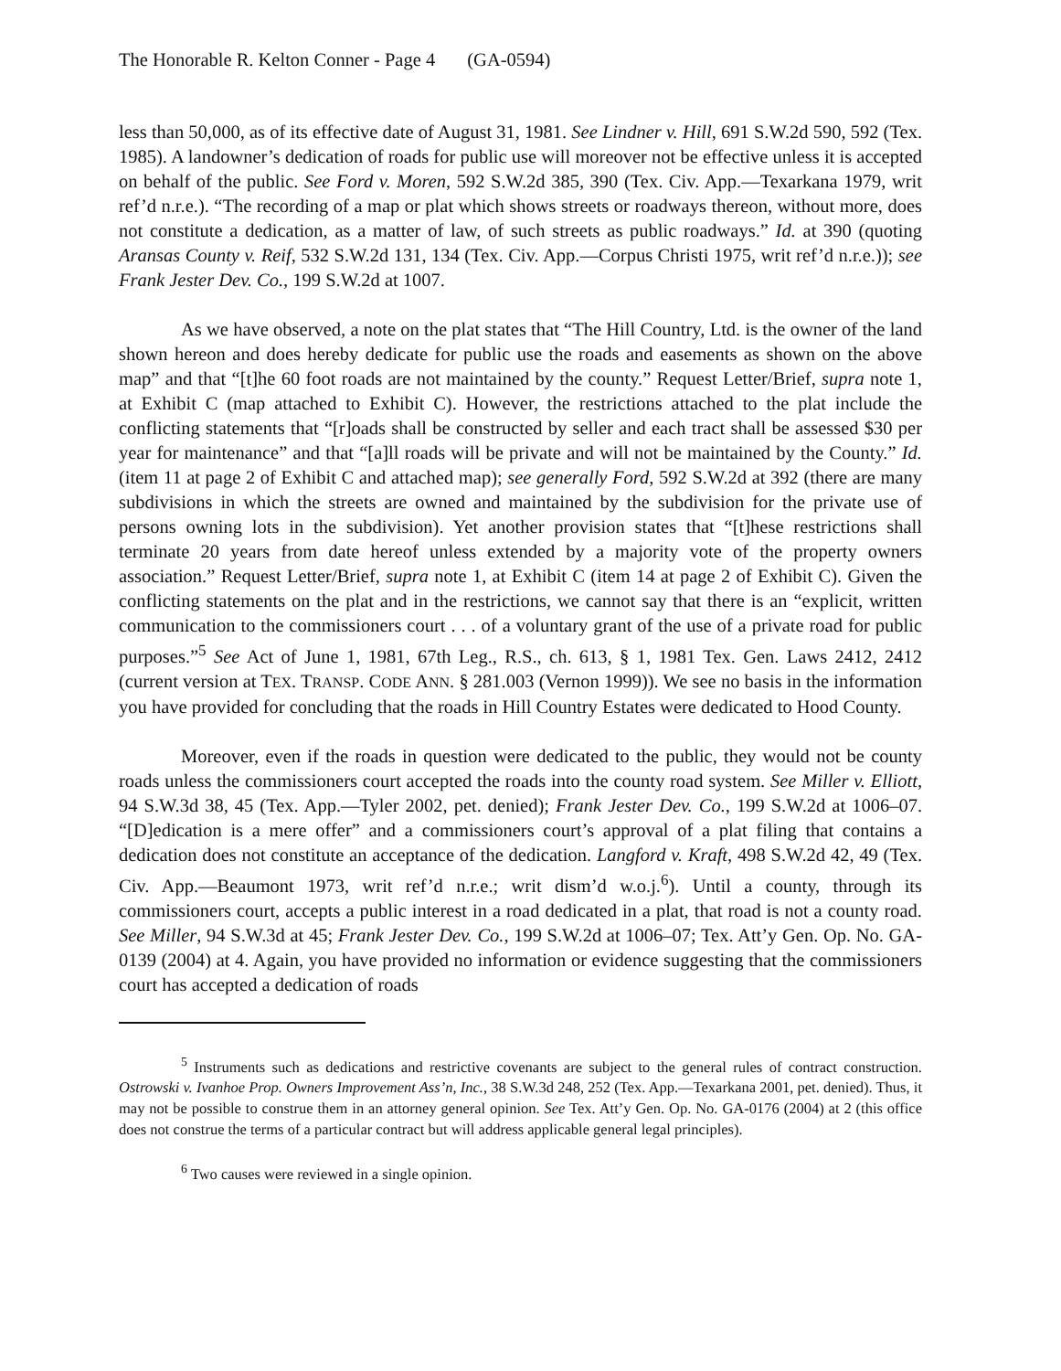The Honorable R. Kelton Conner - Page 4 (GA-0594)
less than 50,000, as of its effective date of August 31, 1981. See Lindner v. Hill, 691 S.W.2d 590, 592 (Tex. 1985). A landowner’s dedication of roads for public use will moreover not be effective unless it is accepted on behalf of the public. See Ford v. Moren, 592 S.W.2d 385, 390 (Tex. Civ. App.—Texarkana 1979, writ ref’d n.r.e.). “The recording of a map or plat which shows streets or roadways thereon, without more, does not constitute a dedication, as a matter of law, of such streets as public roadways.” Id. at 390 (quoting Aransas County v. Reif, 532 S.W.2d 131, 134 (Tex. Civ. App.—Corpus Christi 1975, writ ref’d n.r.e.)); see Frank Jester Dev. Co., 199 S.W.2d at 1007.
As we have observed, a note on the plat states that “The Hill Country, Ltd. is the owner of the land shown hereon and does hereby dedicate for public use the roads and easements as shown on the above map” and that “[t]he 60 foot roads are not maintained by the county.” Request Letter/Brief, supra note 1, at Exhibit C (map attached to Exhibit C). However, the restrictions attached to the plat include the conflicting statements that “[r]oads shall be constructed by seller and each tract shall be assessed $30 per year for maintenance” and that “[a]ll roads will be private and will not be maintained by the County.” Id. (item 11 at page 2 of Exhibit C and attached map); see generally Ford, 592 S.W.2d at 392 (there are many subdivisions in which the streets are owned and maintained by the subdivision for the private use of persons owning lots in the subdivision). Yet another provision states that “[t]hese restrictions shall terminate 20 years from date hereof unless extended by a majority vote of the property owners association.” Request Letter/Brief, supra note 1, at Exhibit C (item 14 at page 2 of Exhibit C). Given the conflicting statements on the plat and in the restrictions, we cannot say that there is an “explicit, written communication to the commissioners court . . . of a voluntary grant of the use of a private road for public purposes.”<sup>5</sup> See Act of June 1, 1981, 67th Leg., R.S., ch. 613, § 1, 1981 Tex. Gen. Laws 2412, 2412 (current version at TEX. TRANSP. CODE ANN. § 281.003 (Vernon 1999)). We see no basis in the information you have provided for concluding that the roads in Hill Country Estates were dedicated to Hood County.
Moreover, even if the roads in question were dedicated to the public, they would not be county roads unless the commissioners court accepted the roads into the county road system. See Miller v. Elliott, 94 S.W.3d 38, 45 (Tex. App.—Tyler 2002, pet. denied); Frank Jester Dev. Co., 199 S.W.2d at 1006–07. “[D]edication is a mere offer” and a commissioners court’s approval of a plat filing that contains a dedication does not constitute an acceptance of the dedication. Langford v. Kraft, 498 S.W.2d 42, 49 (Tex. Civ. App.—Beaumont 1973, writ ref’d n.r.e.; writ dism’d w.o.j.<sup>6</sup>). Until a county, through its commissioners court, accepts a public interest in a road dedicated in a plat, that road is not a county road. See Miller, 94 S.W.3d at 45; Frank Jester Dev. Co., 199 S.W.2d at 1006–07; Tex. Att’y Gen. Op. No. GA-0139 (2004) at 4. Again, you have provided no information or evidence suggesting that the commissioners court has accepted a dedication of roads
<sup>5</sup> Instruments such as dedications and restrictive covenants are subject to the general rules of contract construction. Ostrowski v. Ivanhoe Prop. Owners Improvement Ass’n, Inc., 38 S.W.3d 248, 252 (Tex. App.—Texarkana 2001, pet. denied). Thus, it may not be possible to construe them in an attorney general opinion. See Tex. Att’y Gen. Op. No. GA-0176 (2004) at 2 (this office does not construe the terms of a particular contract but will address applicable general legal principles).
<sup>6</sup> Two causes were reviewed in a single opinion.